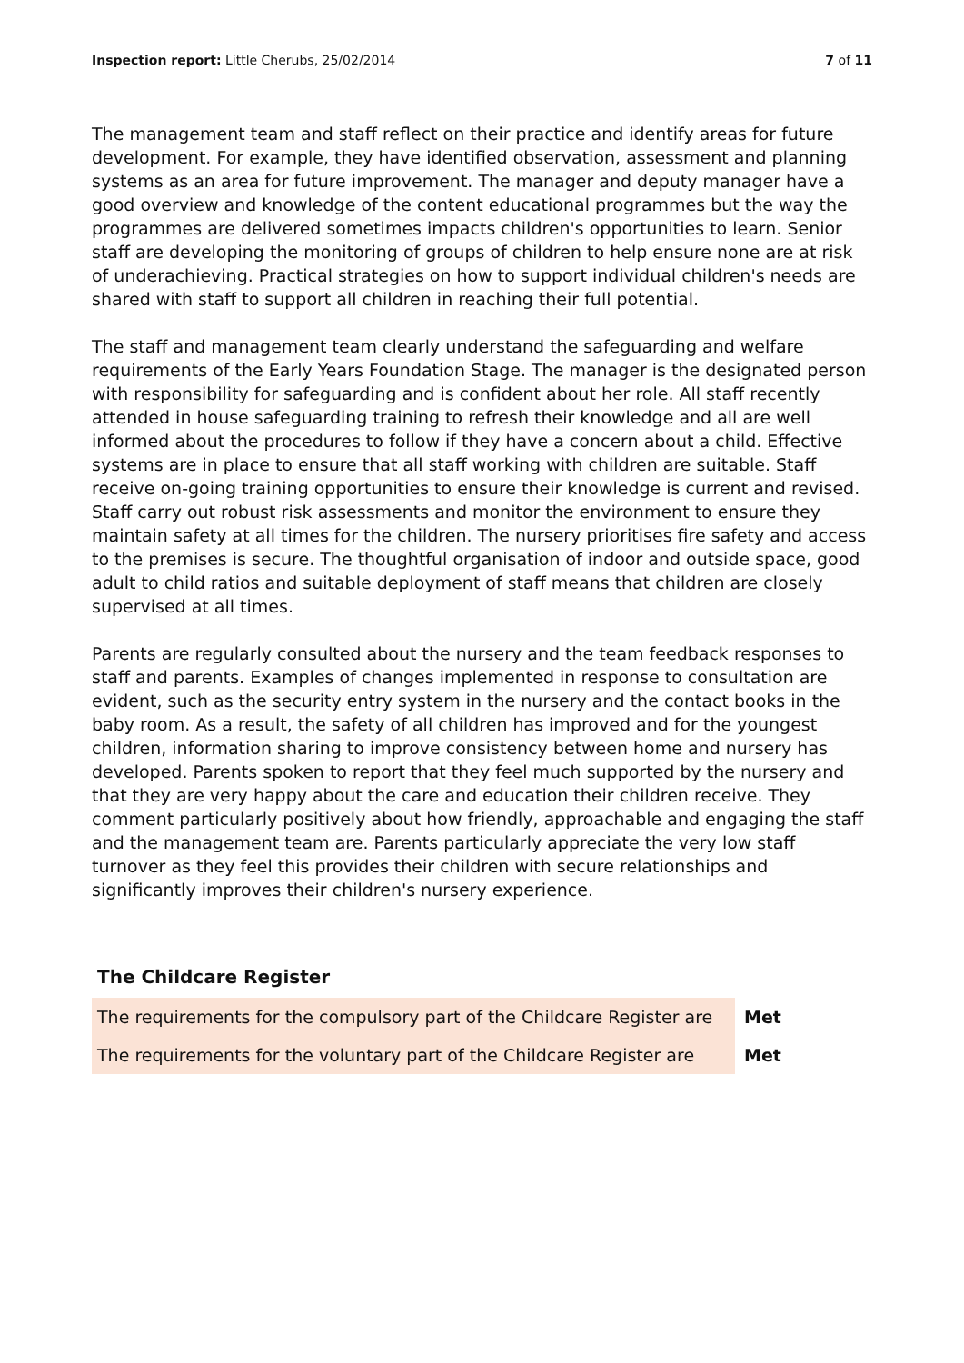Inspection report: Little Cherubs, 25/02/2014
7 of 11
The management team and staff reflect on their practice and identify areas for future development. For example, they have identified observation, assessment and planning systems as an area for future improvement. The manager and deputy manager have a good overview and knowledge of the content educational programmes but the way the programmes are delivered sometimes impacts children's opportunities to learn. Senior staff are developing the monitoring of groups of children to help ensure none are at risk of underachieving. Practical strategies on how to support individual children's needs are shared with staff to support all children in reaching their full potential.
The staff and management team clearly understand the safeguarding and welfare requirements of the Early Years Foundation Stage. The manager is the designated person with responsibility for safeguarding and is confident about her role. All staff recently attended in house safeguarding training to refresh their knowledge and all are well informed about the procedures to follow if they have a concern about a child. Effective systems are in place to ensure that all staff working with children are suitable. Staff receive on-going training opportunities to ensure their knowledge is current and revised. Staff carry out robust risk assessments and monitor the environment to ensure they maintain safety at all times for the children. The nursery prioritises fire safety and access to the premises is secure. The thoughtful organisation of indoor and outside space, good adult to child ratios and suitable deployment of staff means that children are closely supervised at all times.
Parents are regularly consulted about the nursery and the team feedback responses to staff and parents. Examples of changes implemented in response to consultation are evident, such as the security entry system in the nursery and the contact books in the baby room. As a result, the safety of all children has improved and for the youngest children, information sharing to improve consistency between home and nursery has developed. Parents spoken to report that they feel much supported by the nursery and that they are very happy about the care and education their children receive. They comment particularly positively about how friendly, approachable and engaging the staff and the management team are. Parents particularly appreciate the very low staff turnover as they feel this provides their children with secure relationships and significantly improves their children's nursery experience.
The Childcare Register
| The requirements for the compulsory part of the Childcare Register are | Met |
| The requirements for the voluntary part of the Childcare Register are | Met |